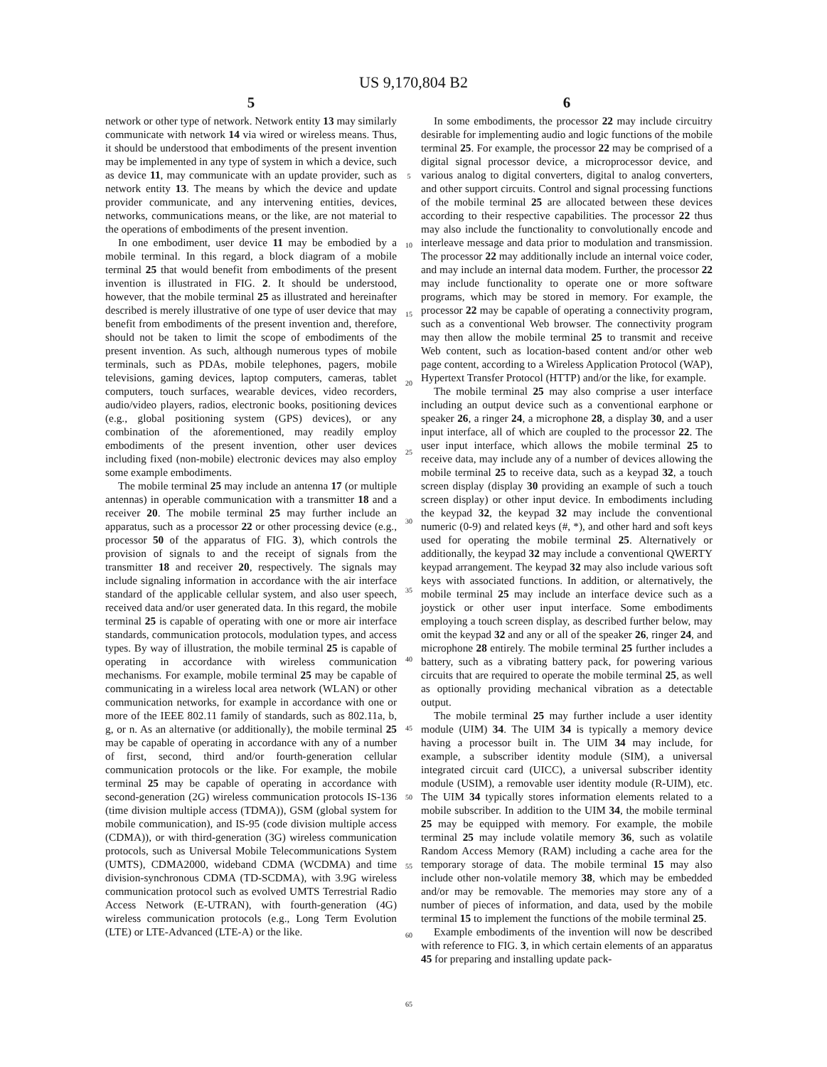US 9,170,804 B2
5
network or other type of network. Network entity 13 may similarly communicate with network 14 via wired or wireless means. Thus, it should be understood that embodiments of the present invention may be implemented in any type of system in which a device, such as device 11, may communicate with an update provider, such as network entity 13. The means by which the device and update provider communicate, and any intervening entities, devices, networks, communications means, or the like, are not material to the operations of embodiments of the present invention.
In one embodiment, user device 11 may be embodied by a mobile terminal. In this regard, a block diagram of a mobile terminal 25 that would benefit from embodiments of the present invention is illustrated in FIG. 2. It should be understood, however, that the mobile terminal 25 as illustrated and hereinafter described is merely illustrative of one type of user device that may benefit from embodiments of the present invention and, therefore, should not be taken to limit the scope of embodiments of the present invention. As such, although numerous types of mobile terminals, such as PDAs, mobile telephones, pagers, mobile televisions, gaming devices, laptop computers, cameras, tablet computers, touch surfaces, wearable devices, video recorders, audio/video players, radios, electronic books, positioning devices (e.g., global positioning system (GPS) devices), or any combination of the aforementioned, may readily employ embodiments of the present invention, other user devices including fixed (non-mobile) electronic devices may also employ some example embodiments.
The mobile terminal 25 may include an antenna 17 (or multiple antennas) in operable communication with a transmitter 18 and a receiver 20. The mobile terminal 25 may further include an apparatus, such as a processor 22 or other processing device (e.g., processor 50 of the apparatus of FIG. 3), which controls the provision of signals to and the receipt of signals from the transmitter 18 and receiver 20, respectively. The signals may include signaling information in accordance with the air interface standard of the applicable cellular system, and also user speech, received data and/or user generated data. In this regard, the mobile terminal 25 is capable of operating with one or more air interface standards, communication protocols, modulation types, and access types. By way of illustration, the mobile terminal 25 is capable of operating in accordance with wireless communication mechanisms. For example, mobile terminal 25 may be capable of communicating in a wireless local area network (WLAN) or other communication networks, for example in accordance with one or more of the IEEE 802.11 family of standards, such as 802.11a, b, g, or n. As an alternative (or additionally), the mobile terminal 25 may be capable of operating in accordance with any of a number of first, second, third and/or fourth-generation cellular communication protocols or the like. For example, the mobile terminal 25 may be capable of operating in accordance with second-generation (2G) wireless communication protocols IS-136 (time division multiple access (TDMA)), GSM (global system for mobile communication), and IS-95 (code division multiple access (CDMA)), or with third-generation (3G) wireless communication protocols, such as Universal Mobile Telecommunications System (UMTS), CDMA2000, wideband CDMA (WCDMA) and time division-synchronous CDMA (TD-SCDMA), with 3.9G wireless communication protocol such as evolved UMTS Terrestrial Radio Access Network (E-UTRAN), with fourth-generation (4G) wireless communication protocols (e.g., Long Term Evolution (LTE) or LTE-Advanced (LTE-A) or the like.
5
10
15
20
25
30
35
40
45
50
55
60
65
6
In some embodiments, the processor 22 may include circuitry desirable for implementing audio and logic functions of the mobile terminal 25. For example, the processor 22 may be comprised of a digital signal processor device, a microprocessor device, and various analog to digital converters, digital to analog converters, and other support circuits. Control and signal processing functions of the mobile terminal 25 are allocated between these devices according to their respective capabilities. The processor 22 thus may also include the functionality to convolutionally encode and interleave message and data prior to modulation and transmission. The processor 22 may additionally include an internal voice coder, and may include an internal data modem. Further, the processor 22 may include functionality to operate one or more software programs, which may be stored in memory. For example, the processor 22 may be capable of operating a connectivity program, such as a conventional Web browser. The connectivity program may then allow the mobile terminal 25 to transmit and receive Web content, such as location-based content and/or other web page content, according to a Wireless Application Protocol (WAP), Hypertext Transfer Protocol (HTTP) and/or the like, for example.
The mobile terminal 25 may also comprise a user interface including an output device such as a conventional earphone or speaker 26, a ringer 24, a microphone 28, a display 30, and a user input interface, all of which are coupled to the processor 22. The user input interface, which allows the mobile terminal 25 to receive data, may include any of a number of devices allowing the mobile terminal 25 to receive data, such as a keypad 32, a touch screen display (display 30 providing an example of such a touch screen display) or other input device. In embodiments including the keypad 32, the keypad 32 may include the conventional numeric (0-9) and related keys (#, *), and other hard and soft keys used for operating the mobile terminal 25. Alternatively or additionally, the keypad 32 may include a conventional QWERTY keypad arrangement. The keypad 32 may also include various soft keys with associated functions. In addition, or alternatively, the mobile terminal 25 may include an interface device such as a joystick or other user input interface. Some embodiments employing a touch screen display, as described further below, may omit the keypad 32 and any or all of the speaker 26, ringer 24, and microphone 28 entirely. The mobile terminal 25 further includes a battery, such as a vibrating battery pack, for powering various circuits that are required to operate the mobile terminal 25, as well as optionally providing mechanical vibration as a detectable output.
The mobile terminal 25 may further include a user identity module (UIM) 34. The UIM 34 is typically a memory device having a processor built in. The UIM 34 may include, for example, a subscriber identity module (SIM), a universal integrated circuit card (UICC), a universal subscriber identity module (USIM), a removable user identity module (R-UIM), etc. The UIM 34 typically stores information elements related to a mobile subscriber. In addition to the UIM 34, the mobile terminal 25 may be equipped with memory. For example, the mobile terminal 25 may include volatile memory 36, such as volatile Random Access Memory (RAM) including a cache area for the temporary storage of data. The mobile terminal 15 may also include other non-volatile memory 38, which may be embedded and/or may be removable. The memories may store any of a number of pieces of information, and data, used by the mobile terminal 15 to implement the functions of the mobile terminal 25.
Example embodiments of the invention will now be described with reference to FIG. 3, in which certain elements of an apparatus 45 for preparing and installing update pack-